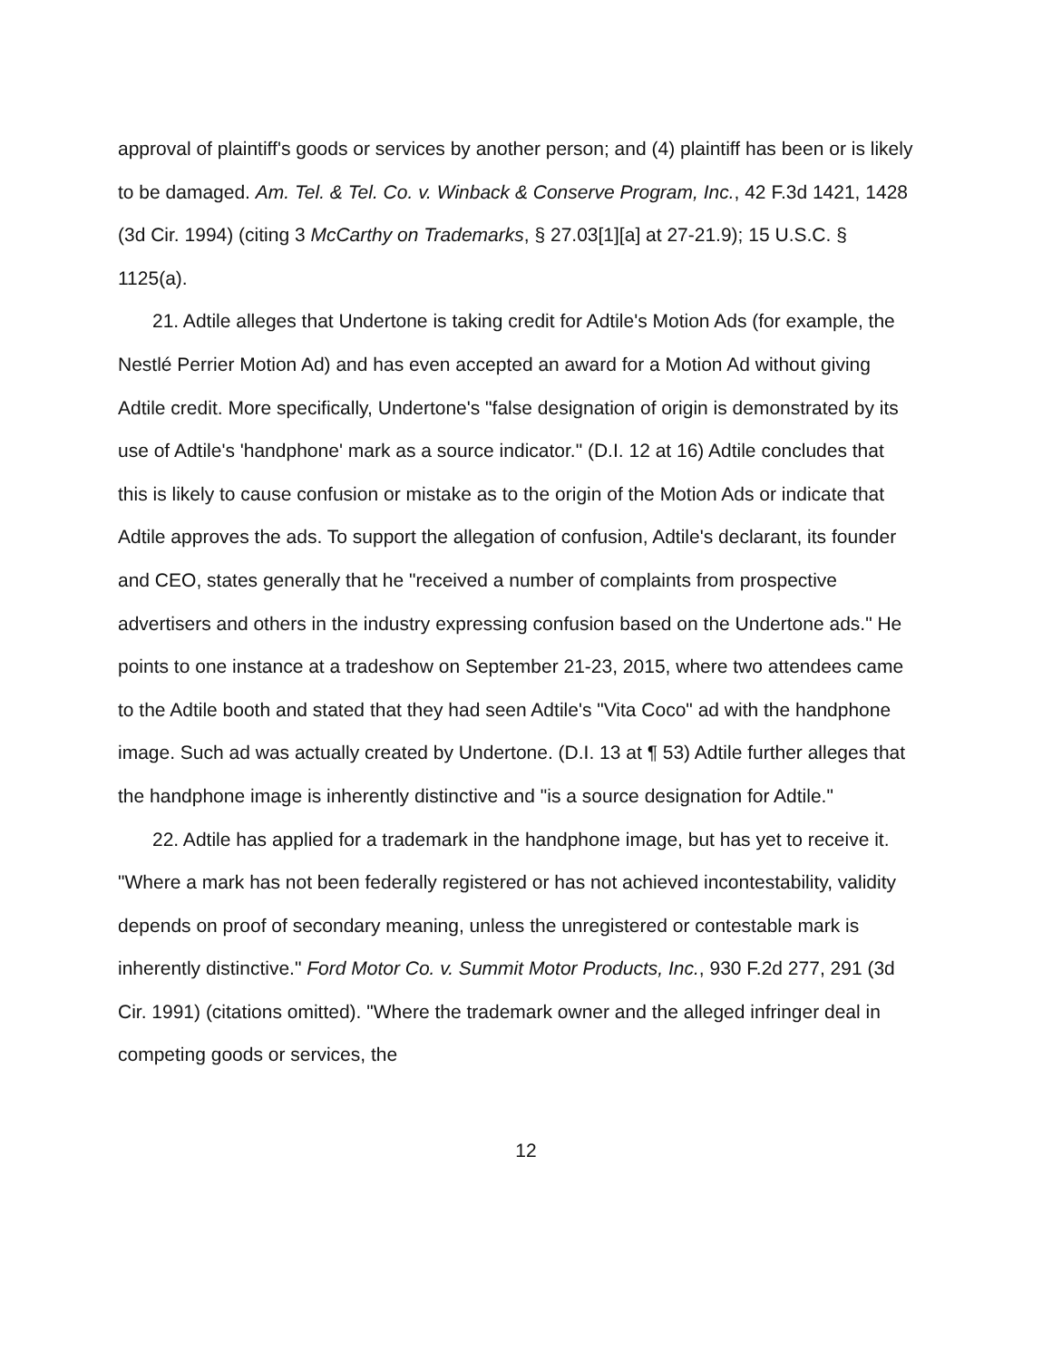approval of plaintiff's goods or services by another person; and (4) plaintiff has been or is likely to be damaged. Am. Tel. & Tel. Co. v. Winback & Conserve Program, Inc., 42 F.3d 1421, 1428 (3d Cir. 1994) (citing 3 McCarthy on Trademarks, § 27.03[1][a] at 27-21.9); 15 U.S.C. § 1125(a).
21. Adtile alleges that Undertone is taking credit for Adtile's Motion Ads (for example, the Nestlé Perrier Motion Ad) and has even accepted an award for a Motion Ad without giving Adtile credit. More specifically, Undertone's "false designation of origin is demonstrated by its use of Adtile's 'handphone' mark as a source indicator." (D.I. 12 at 16) Adtile concludes that this is likely to cause confusion or mistake as to the origin of the Motion Ads or indicate that Adtile approves the ads. To support the allegation of confusion, Adtile's declarant, its founder and CEO, states generally that he "received a number of complaints from prospective advertisers and others in the industry expressing confusion based on the Undertone ads." He points to one instance at a tradeshow on September 21-23, 2015, where two attendees came to the Adtile booth and stated that they had seen Adtile's "Vita Coco" ad with the handphone image. Such ad was actually created by Undertone. (D.I. 13 at ¶ 53) Adtile further alleges that the handphone image is inherently distinctive and "is a source designation for Adtile."
22. Adtile has applied for a trademark in the handphone image, but has yet to receive it. "Where a mark has not been federally registered or has not achieved incontestability, validity depends on proof of secondary meaning, unless the unregistered or contestable mark is inherently distinctive." Ford Motor Co. v. Summit Motor Products, Inc., 930 F.2d 277, 291 (3d Cir. 1991) (citations omitted). "Where the trademark owner and the alleged infringer deal in competing goods or services, the
12